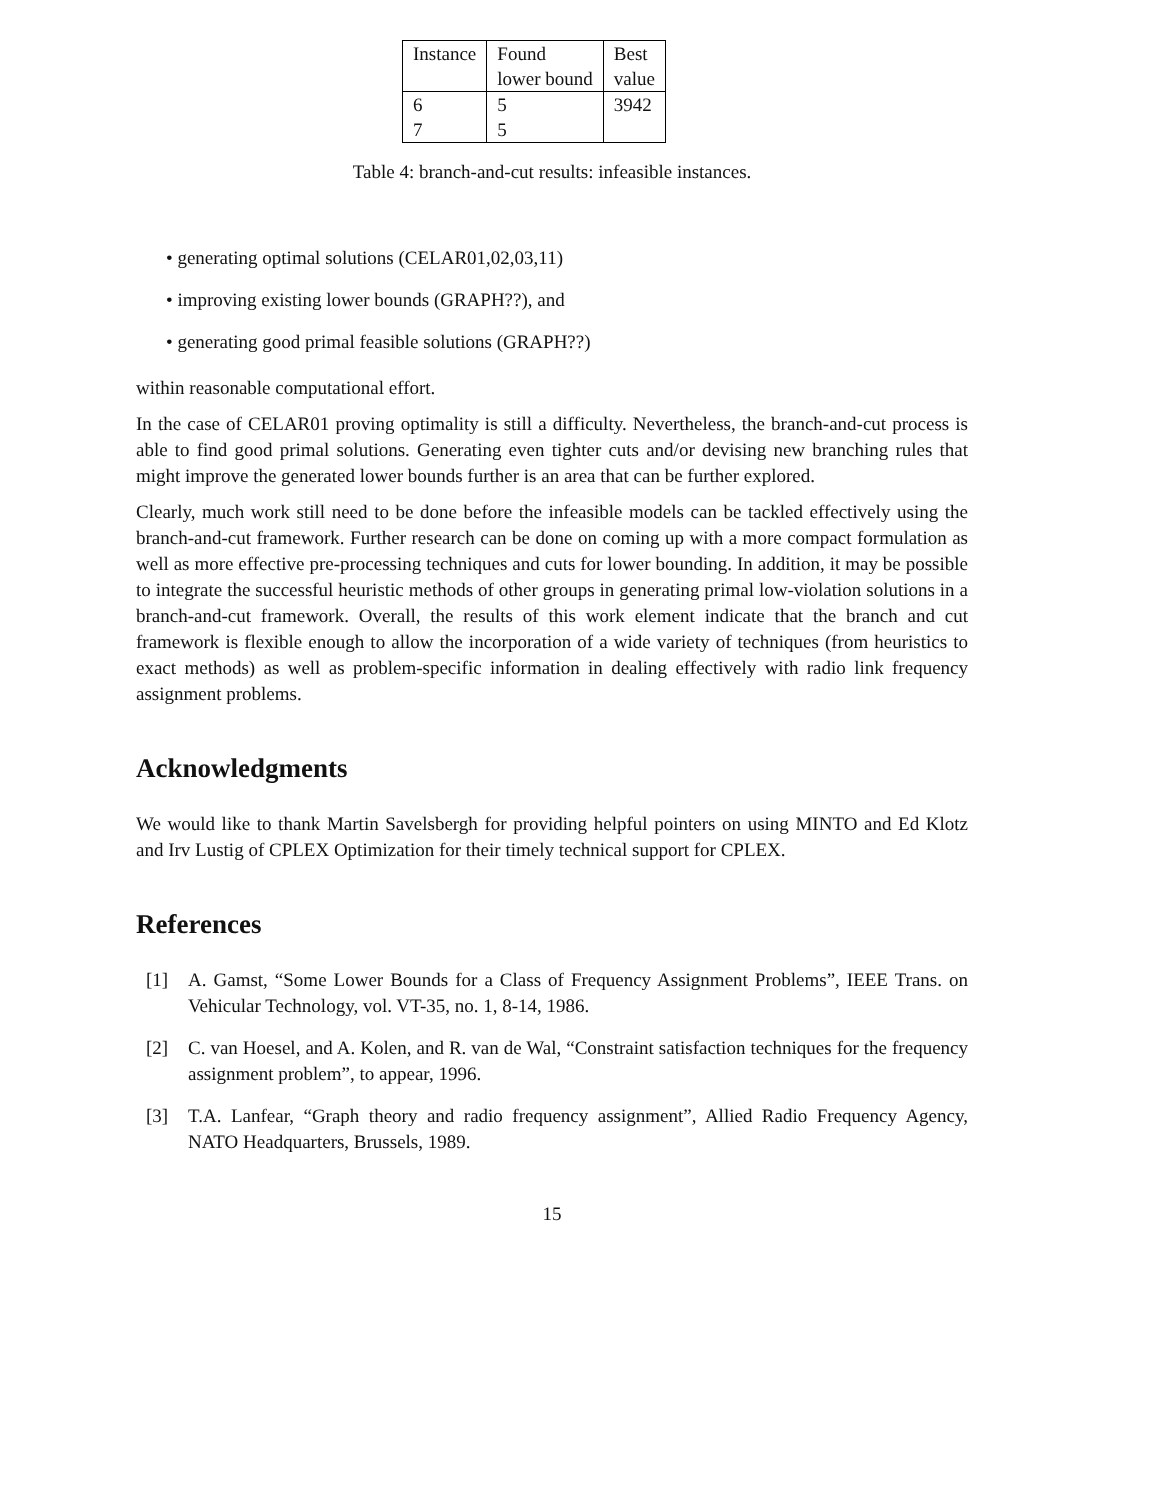| Instance | Found lower bound | Best value |
| --- | --- | --- |
| 6 | 5 | 3942 |
| 7 | 5 | |
Table 4: branch-and-cut results: infeasible instances.
• generating optimal solutions (CELAR01,02,03,11)
• improving existing lower bounds (GRAPH??), and
• generating good primal feasible solutions (GRAPH??)
within reasonable computational effort.
In the case of CELAR01 proving optimality is still a difficulty. Nevertheless, the branch-and-cut process is able to find good primal solutions. Generating even tighter cuts and/or devising new branching rules that might improve the generated lower bounds further is an area that can be further explored.
Clearly, much work still need to be done before the infeasible models can be tackled effectively using the branch-and-cut framework. Further research can be done on coming up with a more compact formulation as well as more effective pre-processing techniques and cuts for lower bounding. In addition, it may be possible to integrate the successful heuristic methods of other groups in generating primal low-violation solutions in a branch-and-cut framework. Overall, the results of this work element indicate that the branch and cut framework is flexible enough to allow the incorporation of a wide variety of techniques (from heuristics to exact methods) as well as problem-specific information in dealing effectively with radio link frequency assignment problems.
Acknowledgments
We would like to thank Martin Savelsbergh for providing helpful pointers on using MINTO and Ed Klotz and Irv Lustig of CPLEX Optimization for their timely technical support for CPLEX.
References
[1] A. Gamst, “Some Lower Bounds for a Class of Frequency Assignment Problems”, IEEE Trans. on Vehicular Technology, vol. VT-35, no. 1, 8-14, 1986.
[2] C. van Hoesel, and A. Kolen, and R. van de Wal, “Constraint satisfaction techniques for the frequency assignment problem”, to appear, 1996.
[3] T.A. Lanfear, “Graph theory and radio frequency assignment”, Allied Radio Frequency Agency, NATO Headquarters, Brussels, 1989.
15